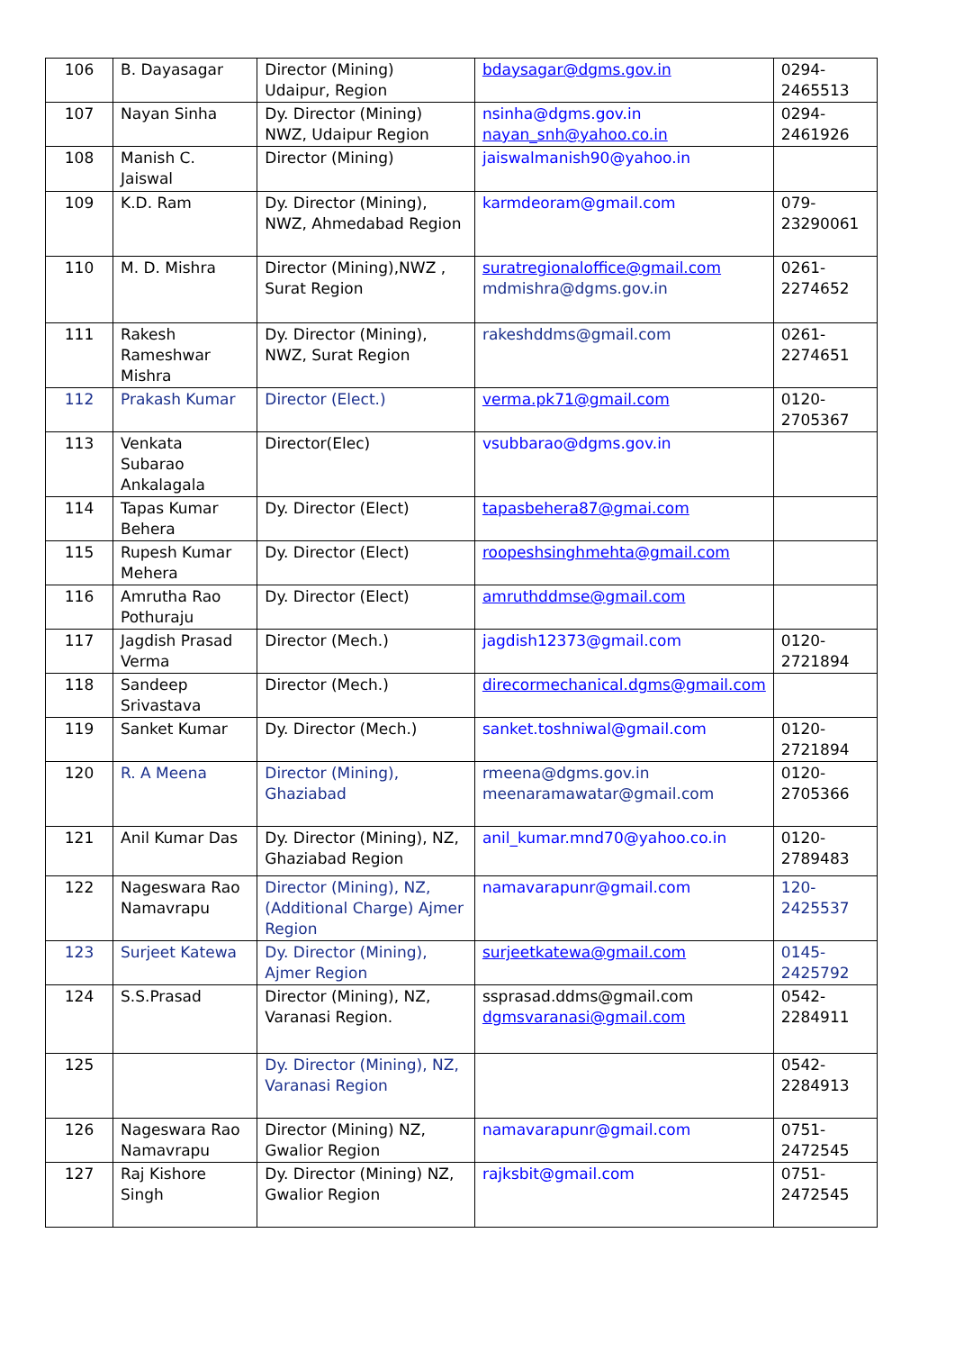| 106 | B. Dayasagar | Director (Mining) Udaipur, Region | bdaysagar@dgms.gov.in | 0294-2465513 |
| 107 | Nayan Sinha | Dy. Director (Mining) NWZ, Udaipur Region | nsinha@dgms.gov.in nayan_snh@yahoo.co.in | 0294-2461926 |
| 108 | Manish C. Jaiswal | Director (Mining) | jaiswalmanish90@yahoo.in | |
| 109 | K.D. Ram | Dy. Director (Mining), NWZ, Ahmedabad Region | karmdeoram@gmail.com | 079-23290061 |
| 110 | M. D. Mishra | Director (Mining),NWZ , Surat Region | suratregionaloffice@gmail.com mdmishra@dgms.gov.in | 0261-2274652 |
| 111 | Rakesh Rameshwar Mishra | Dy. Director (Mining), NWZ, Surat Region | rakeshddms@gmail.com | 0261-2274651 |
| 112 | Prakash Kumar | Director (Elect.) | verma.pk71@gmail.com | 0120-2705367 |
| 113 | Venkata Subarao Ankalagala | Director(Elec) | vsubbarao@dgms.gov.in | |
| 114 | Tapas Kumar Behera | Dy. Director (Elect) | tapasbehera87@gmai.com | |
| 115 | Rupesh Kumar Mehera | Dy. Director (Elect) | roopeshsinghmehta@gmail.com | |
| 116 | Amrutha Rao Pothuraju | Dy. Director (Elect) | amruthddmse@gmail.com | |
| 117 | Jagdish Prasad Verma | Director (Mech.) | jagdish12373@gmail.com | 0120-2721894 |
| 118 | Sandeep Srivastava | Director (Mech.) | direcormechanical.dgms@gmail.com | |
| 119 | Sanket Kumar | Dy. Director (Mech.) | sanket.toshniwal@gmail.com | 0120-2721894 |
| 120 | R. A Meena | Director (Mining), Ghaziabad | rmeena@dgms.gov.in meenaramawatar@gmail.com | 0120-2705366 |
| 121 | Anil Kumar Das | Dy. Director (Mining), NZ, Ghaziabad Region | anil_kumar.mnd70@yahoo.co.in | 0120-2789483 |
| 122 | Nageswara Rao Namavrapu | Director (Mining), NZ, (Additional Charge) Ajmer Region | namavarapunr@gmail.com | 120-2425537 |
| 123 | Surjeet Katewa | Dy. Director (Mining), Ajmer Region | surjeetkatewa@gmail.com | 0145-2425792 |
| 124 | S.S.Prasad | Director (Mining), NZ, Varanasi Region. | ssprasad.ddms@gmail.com dgmsvaranasi@gmail.com | 0542-2284911 |
| 125 | | Dy. Director (Mining), NZ, Varanasi Region | | 0542-2284913 |
| 126 | Nageswara Rao Namavrapu | Director (Mining) NZ, Gwalior Region | namavarapunr@gmail.com | 0751-2472545 |
| 127 | Raj Kishore Singh | Dy. Director (Mining) NZ, Gwalior Region | rajksbit@gmail.com | 0751-2472545 |